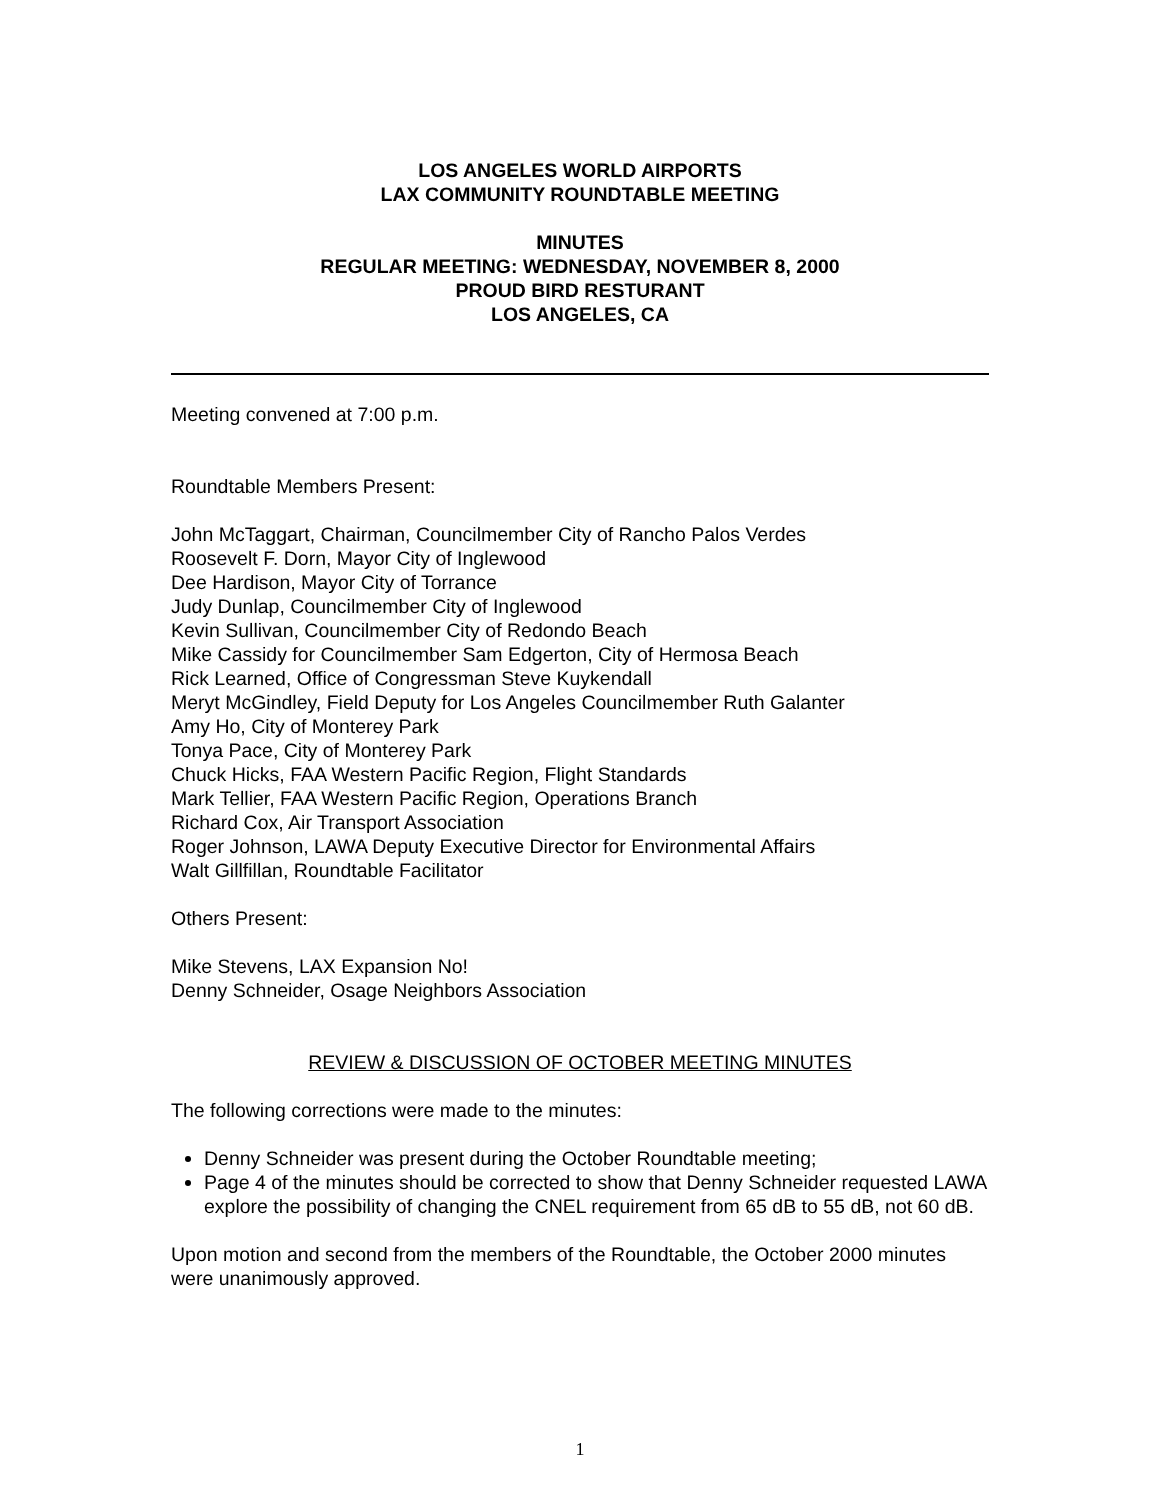LOS ANGELES WORLD AIRPORTS
LAX COMMUNITY ROUNDTABLE MEETING
MINUTES
REGULAR MEETING: WEDNESDAY, NOVEMBER 8, 2000
PROUD BIRD RESTURANT
LOS ANGELES, CA
Meeting convened at 7:00 p.m.
Roundtable Members Present:
John McTaggart, Chairman, Councilmember City of Rancho Palos Verdes
Roosevelt F. Dorn, Mayor City of Inglewood
Dee Hardison, Mayor City of Torrance
Judy Dunlap, Councilmember City of Inglewood
Kevin Sullivan, Councilmember City of Redondo Beach
Mike Cassidy for Councilmember Sam Edgerton, City of Hermosa Beach
Rick Learned, Office of Congressman Steve Kuykendall
Meryt McGindley, Field Deputy for Los Angeles Councilmember Ruth Galanter
Amy Ho, City of Monterey Park
Tonya Pace, City of Monterey Park
Chuck Hicks, FAA Western Pacific Region, Flight Standards
Mark Tellier, FAA Western Pacific Region, Operations Branch
Richard Cox, Air Transport Association
Roger Johnson, LAWA Deputy Executive Director for Environmental Affairs
Walt Gillfillan, Roundtable Facilitator
Others Present:
Mike Stevens, LAX Expansion No!
Denny Schneider, Osage Neighbors Association
REVIEW & DISCUSSION OF OCTOBER MEETING MINUTES
The following corrections were made to the minutes:
Denny Schneider was present during the October Roundtable meeting;
Page 4 of the minutes should be corrected to show that Denny Schneider requested LAWA explore the possibility of changing the CNEL requirement from 65 dB to 55 dB, not 60 dB.
Upon motion and second from the members of the Roundtable, the October 2000 minutes were unanimously approved.
1